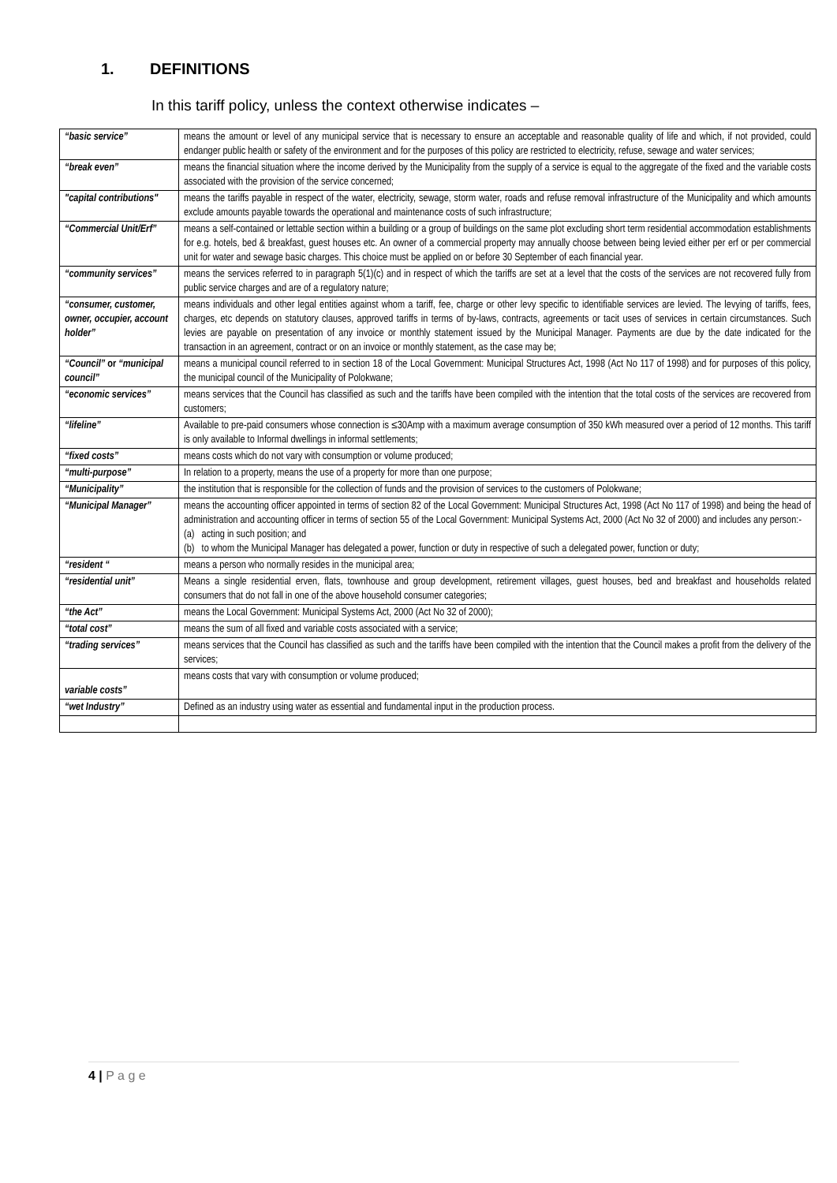1. DEFINITIONS
In this tariff policy, unless the context otherwise indicates –
| “basic service” | means the amount or level of any municipal service that is necessary to ensure an acceptable and reasonable quality of life and which, if not provided, could endanger public health or safety of the environment and for the purposes of this policy are restricted to electricity, refuse, sewage and water services; |
| “break even” | means the financial situation where the income derived by the Municipality from the supply of a service is equal to the aggregate of the fixed and the variable costs associated with the provision of the service concerned; |
| "capital contributions" | means the tariffs payable in respect of the water, electricity, sewage, storm water, roads and refuse removal infrastructure of the Municipality and which amounts exclude amounts payable towards the operational and maintenance costs of such infrastructure; |
| “Commercial Unit/Erf” | means a self-contained or lettable section within a building or a group of buildings on the same plot excluding short term residential accommodation establishments for e.g. hotels, bed & breakfast, guest houses etc. An owner of a commercial property may annually choose between being levied either per erf or per commercial unit for water and sewage basic charges. This choice must be applied on or before 30 September of each financial year. |
| “community services” | means the services referred to in paragraph 5(1)(c) and in respect of which the tariffs are set at a level that the costs of the services are not recovered fully from public service charges and are of a regulatory nature; |
| “consumer, customer, owner, occupier, account holder” | means individuals and other legal entities against whom a tariff, fee, charge or other levy specific to identifiable services are levied. The levying of tariffs, fees, charges, etc depends on statutory clauses, approved tariffs in terms of by-laws, contracts, agreements or tacit uses of services in certain circumstances. Such levies are payable on presentation of any invoice or monthly statement issued by the Municipal Manager. Payments are due by the date indicated for the transaction in an agreement, contract or on an invoice or monthly statement, as the case may be; |
| “Council” or “municipal council” | means a municipal council referred to in section 18 of the Local Government: Municipal Structures Act, 1998 (Act No 117 of 1998) and for purposes of this policy, the municipal council of the Municipality of Polokwane; |
| “economic services” | means services that the Council has classified as such and the tariffs have been compiled with the intention that the total costs of the services are recovered from customers; |
| “lifeline” | Available to pre-paid consumers whose connection is ≤30Amp with a maximum average consumption of 350 kWh measured over a period of 12 months. This tariff is only available to Informal dwellings in informal settlements; |
| “fixed costs” | means costs which do not vary with consumption or volume produced; |
| “multi-purpose” | In relation to a property, means the use of a property for more than one purpose; |
| “Municipality” | the institution that is responsible for the collection of funds and the provision of services to the customers of Polokwane; |
| “Municipal Manager” | means the accounting officer appointed in terms of section 82 of the Local Government: Municipal Structures Act, 1998 (Act No 117 of 1998) and being the head of administration and accounting officer in terms of section 55 of the Local Government: Municipal Systems Act, 2000 (Act No 32 of 2000) and includes any person:- (a) acting in such position; and (b) to whom the Municipal Manager has delegated a power, function or duty in respective of such a delegated power, function or duty; |
| “resident “ | means a person who normally resides in the municipal area; |
| “residential unit” | Means a single residential erven, flats, townhouse and group development, retirement villages, guest houses, bed and breakfast and households related consumers that do not fall in one of the above household consumer categories; |
| “the Act” | means the Local Government: Municipal Systems Act, 2000 (Act No 32 of 2000); |
| “total cost” | means the sum of all fixed and variable costs associated with a service; |
| “trading services” | means services that the Council has classified as such and the tariffs have been compiled with the intention that the Council makes a profit from the delivery of the services; |
| variable costs” | means costs that vary with consumption or volume produced; |
| “wet Industry” | Defined as an industry using water as essential and fundamental input in the production process. |
4 | P a g e